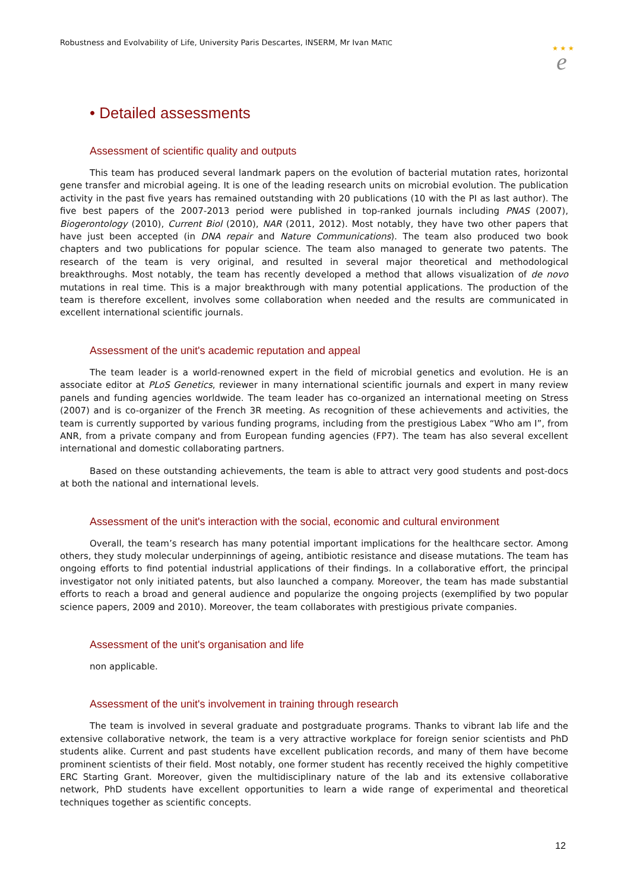Robustness and Evolvability of Life, University Paris Descartes, INSERM, Mr Ivan MATIC
★ ★ ★
e
• Detailed assessments
Assessment of scientific quality and outputs
This team has produced several landmark papers on the evolution of bacterial mutation rates, horizontal gene transfer and microbial ageing. It is one of the leading research units on microbial evolution. The publication activity in the past five years has remained outstanding with 20 publications (10 with the PI as last author). The five best papers of the 2007-2013 period were published in top-ranked journals including PNAS (2007), Biogerontology (2010), Current Biol (2010), NAR (2011, 2012). Most notably, they have two other papers that have just been accepted (in DNA repair and Nature Communications). The team also produced two book chapters and two publications for popular science. The team also managed to generate two patents. The research of the team is very original, and resulted in several major theoretical and methodological breakthroughs. Most notably, the team has recently developed a method that allows visualization of de novo mutations in real time. This is a major breakthrough with many potential applications. The production of the team is therefore excellent, involves some collaboration when needed and the results are communicated in excellent international scientific journals.
Assessment of the unit's academic reputation and appeal
The team leader is a world-renowned expert in the field of microbial genetics and evolution. He is an associate editor at PLoS Genetics, reviewer in many international scientific journals and expert in many review panels and funding agencies worldwide. The team leader has co-organized an international meeting on Stress (2007) and is co-organizer of the French 3R meeting. As recognition of these achievements and activities, the team is currently supported by various funding programs, including from the prestigious Labex “Who am I”, from ANR, from a private company and from European funding agencies (FP7). The team has also several excellent international and domestic collaborating partners.
Based on these outstanding achievements, the team is able to attract very good students and post-docs at both the national and international levels.
Assessment of the unit's interaction with the social, economic and cultural environment
Overall, the team’s research has many potential important implications for the healthcare sector. Among others, they study molecular underpinnings of ageing, antibiotic resistance and disease mutations. The team has ongoing efforts to find potential industrial applications of their findings. In a collaborative effort, the principal investigator not only initiated patents, but also launched a company. Moreover, the team has made substantial efforts to reach a broad and general audience and popularize the ongoing projects (exemplified by two popular science papers, 2009 and 2010). Moreover, the team collaborates with prestigious private companies.
Assessment of the unit's organisation and life
non applicable.
Assessment of the unit's involvement in training through research
The team is involved in several graduate and postgraduate programs. Thanks to vibrant lab life and the extensive collaborative network, the team is a very attractive workplace for foreign senior scientists and PhD students alike. Current and past students have excellent publication records, and many of them have become prominent scientists of their field. Most notably, one former student has recently received the highly competitive ERC Starting Grant. Moreover, given the multidisciplinary nature of the lab and its extensive collaborative network, PhD students have excellent opportunities to learn a wide range of experimental and theoretical techniques together as scientific concepts.
12